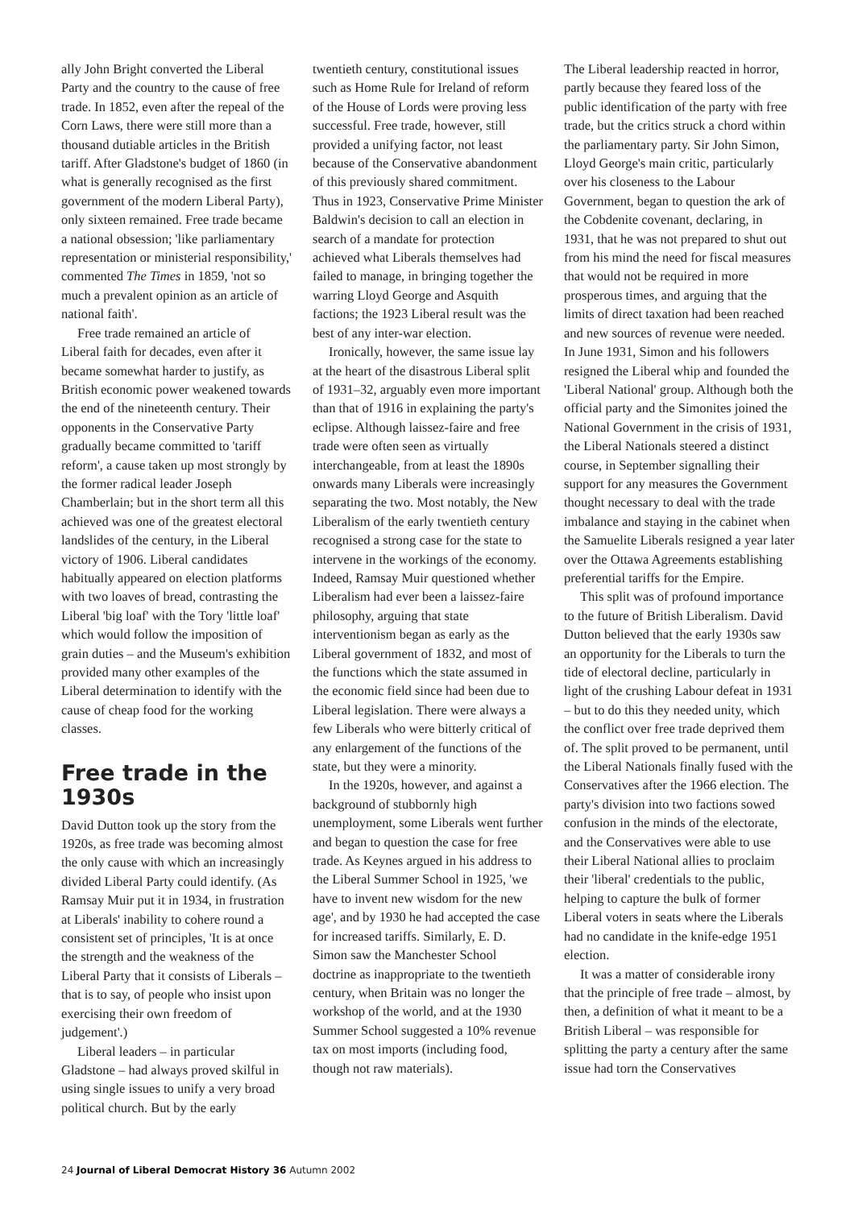ally John Bright converted the Liberal Party and the country to the cause of free trade. In 1852, even after the repeal of the Corn Laws, there were still more than a thousand dutiable articles in the British tariff. After Gladstone's budget of 1860 (in what is generally recognised as the first government of the modern Liberal Party), only sixteen remained. Free trade became a national obsession; 'like parliamentary representation or ministerial responsibility,' commented The Times in 1859, 'not so much a prevalent opinion as an article of national faith'.
Free trade remained an article of Liberal faith for decades, even after it became somewhat harder to justify, as British economic power weakened towards the end of the nineteenth century. Their opponents in the Conservative Party gradually became committed to 'tariff reform', a cause taken up most strongly by the former radical leader Joseph Chamberlain; but in the short term all this achieved was one of the greatest electoral landslides of the century, in the Liberal victory of 1906. Liberal candidates habitually appeared on election platforms with two loaves of bread, contrasting the Liberal 'big loaf' with the Tory 'little loaf' which would follow the imposition of grain duties – and the Museum's exhibition provided many other examples of the Liberal determination to identify with the cause of cheap food for the working classes.
Free trade in the 1930s
David Dutton took up the story from the 1920s, as free trade was becoming almost the only cause with which an increasingly divided Liberal Party could identify. (As Ramsay Muir put it in 1934, in frustration at Liberals' inability to cohere round a consistent set of principles, 'It is at once the strength and the weakness of the Liberal Party that it consists of Liberals – that is to say, of people who insist upon exercising their own freedom of judgement'.)
Liberal leaders – in particular Gladstone – had always proved skilful in using single issues to unify a very broad political church. But by the early
twentieth century, constitutional issues such as Home Rule for Ireland of reform of the House of Lords were proving less successful. Free trade, however, still provided a unifying factor, not least because of the Conservative abandonment of this previously shared commitment. Thus in 1923, Conservative Prime Minister Baldwin's decision to call an election in search of a mandate for protection achieved what Liberals themselves had failed to manage, in bringing together the warring Lloyd George and Asquith factions; the 1923 Liberal result was the best of any inter-war election.
Ironically, however, the same issue lay at the heart of the disastrous Liberal split of 1931–32, arguably even more important than that of 1916 in explaining the party's eclipse. Although laissez-faire and free trade were often seen as virtually interchangeable, from at least the 1890s onwards many Liberals were increasingly separating the two. Most notably, the New Liberalism of the early twentieth century recognised a strong case for the state to intervene in the workings of the economy. Indeed, Ramsay Muir questioned whether Liberalism had ever been a laissez-faire philosophy, arguing that state interventionism began as early as the Liberal government of 1832, and most of the functions which the state assumed in the economic field since had been due to Liberal legislation. There were always a few Liberals who were bitterly critical of any enlargement of the functions of the state, but they were a minority.
In the 1920s, however, and against a background of stubbornly high unemployment, some Liberals went further and began to question the case for free trade. As Keynes argued in his address to the Liberal Summer School in 1925, 'we have to invent new wisdom for the new age', and by 1930 he had accepted the case for increased tariffs. Similarly, E. D. Simon saw the Manchester School doctrine as inappropriate to the twentieth century, when Britain was no longer the workshop of the world, and at the 1930 Summer School suggested a 10% revenue tax on most imports (including food, though not raw materials).
The Liberal leadership reacted in horror, partly because they feared loss of the public identification of the party with free trade, but the critics struck a chord within the parliamentary party. Sir John Simon, Lloyd George's main critic, particularly over his closeness to the Labour Government, began to question the ark of the Cobdenite covenant, declaring, in 1931, that he was not prepared to shut out from his mind the need for fiscal measures that would not be required in more prosperous times, and arguing that the limits of direct taxation had been reached and new sources of revenue were needed. In June 1931, Simon and his followers resigned the Liberal whip and founded the 'Liberal National' group. Although both the official party and the Simonites joined the National Government in the crisis of 1931, the Liberal Nationals steered a distinct course, in September signalling their support for any measures the Government thought necessary to deal with the trade imbalance and staying in the cabinet when the Samuelite Liberals resigned a year later over the Ottawa Agreements establishing preferential tariffs for the Empire.
This split was of profound importance to the future of British Liberalism. David Dutton believed that the early 1930s saw an opportunity for the Liberals to turn the tide of electoral decline, particularly in light of the crushing Labour defeat in 1931 – but to do this they needed unity, which the conflict over free trade deprived them of. The split proved to be permanent, until the Liberal Nationals finally fused with the Conservatives after the 1966 election. The party's division into two factions sowed confusion in the minds of the electorate, and the Conservatives were able to use their Liberal National allies to proclaim their 'liberal' credentials to the public, helping to capture the bulk of former Liberal voters in seats where the Liberals had no candidate in the knife-edge 1951 election.
It was a matter of considerable irony that the principle of free trade – almost, by then, a definition of what it meant to be a British Liberal – was responsible for splitting the party a century after the same issue had torn the Conservatives
24 Journal of Liberal Democrat History 36 Autumn 2002